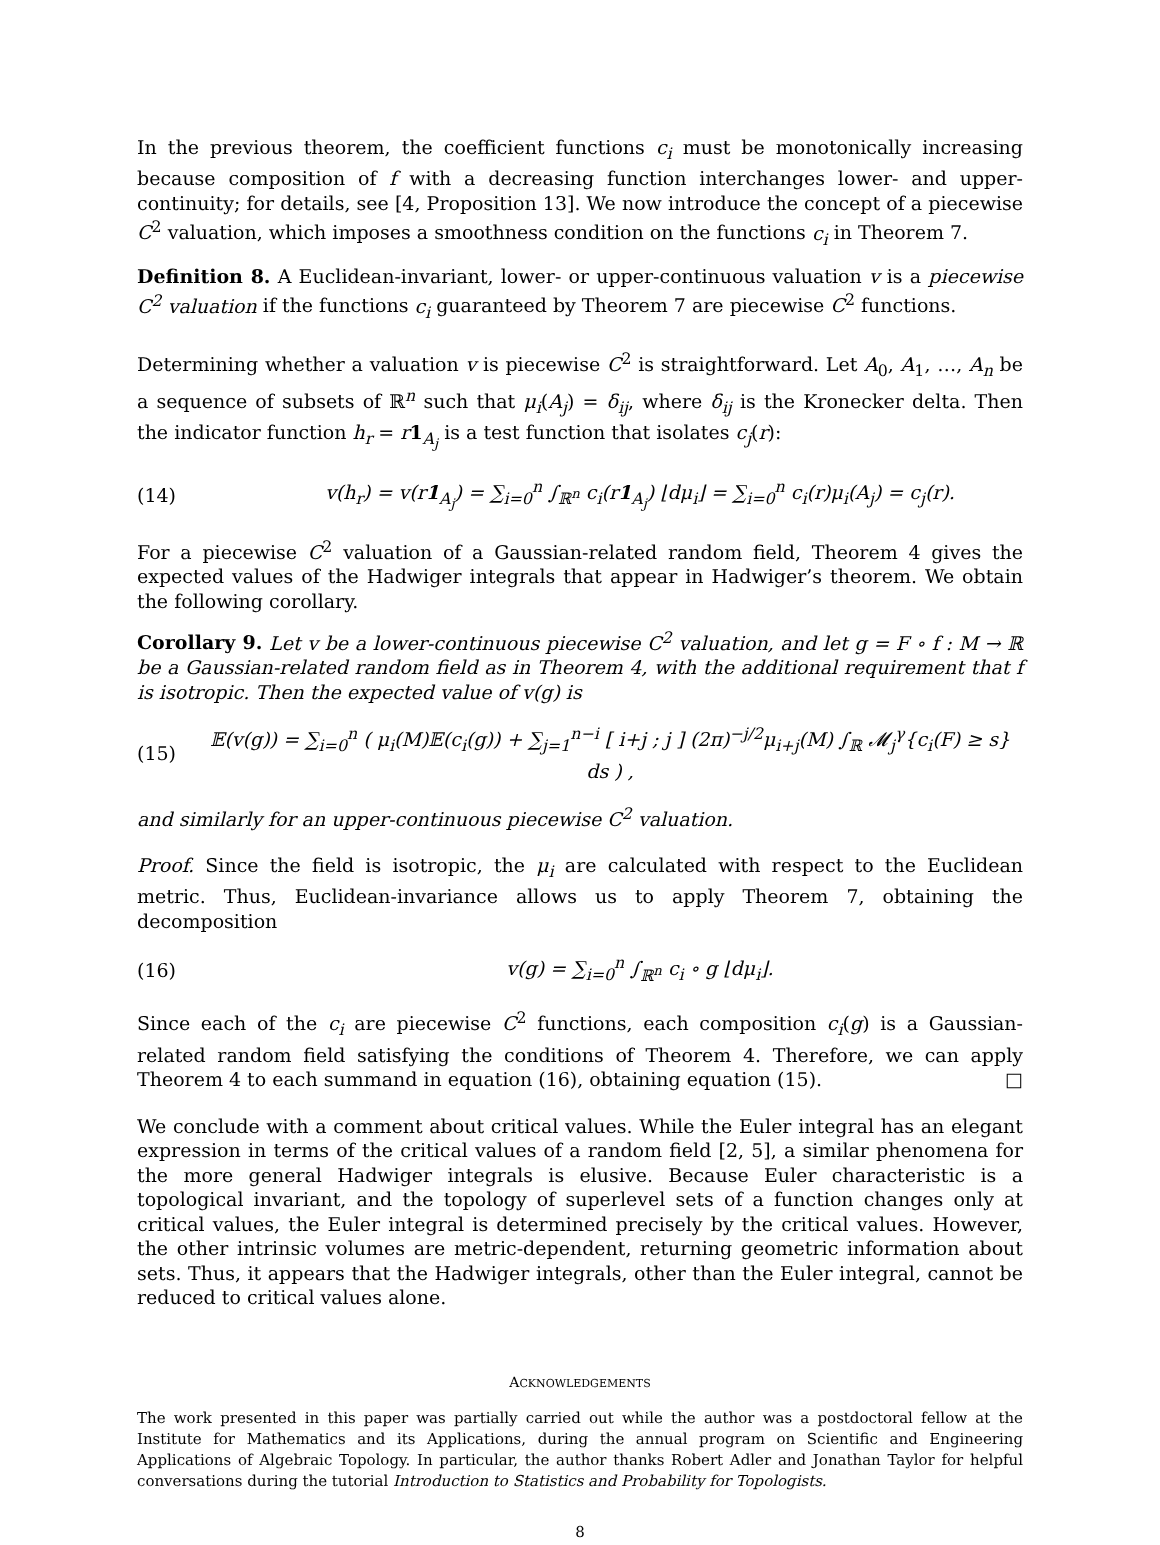In the previous theorem, the coefficient functions c<sub>i</sub> must be monotonically increasing because composition of f with a decreasing function interchanges lower- and upper-continuity; for details, see [4, Proposition 13]. We now introduce the concept of a piecewise C<sup>2</sup> valuation, which imposes a smoothness condition on the functions c<sub>i</sub> in Theorem 7.
Definition 8. A Euclidean-invariant, lower- or upper-continuous valuation v is a piecewise C<sup>2</sup> valuation if the functions c<sub>i</sub> guaranteed by Theorem 7 are piecewise C<sup>2</sup> functions.
Determining whether a valuation v is piecewise C<sup>2</sup> is straightforward. Let A<sub>0</sub>, A<sub>1</sub>, …, A<sub>n</sub> be a sequence of subsets of ℝ<sup>n</sup> such that μ<sub>i</sub>(A<sub>j</sub>) = δ<sub>ij</sub>, where δ<sub>ij</sub> is the Kronecker delta. Then the indicator function h<sub>r</sub> = r 1<sub>A<sub>j</sub></sub> is a test function that isolates c<sub>j</sub>(r):
(14) v(h<sub>r</sub>) = v(r1<sub>A<sub>j</sub></sub>) = ∑<sub>i=0</sub><sup>n</sup> ∫<sub>ℝ<sup>n</sup></sub> c<sub>i</sub>(r1<sub>A<sub>j</sub></sub>) ⌊dμ<sub>i</sub>⌋ = ∑<sub>i=0</sub><sup>n</sup> c<sub>i</sub>(r)μ<sub>i</sub>(A<sub>j</sub>) = c<sub>j</sub>(r).
For a piecewise C<sup>2</sup> valuation of a Gaussian-related random field, Theorem 4 gives the expected values of the Hadwiger integrals that appear in Hadwiger’s theorem. We obtain the following corollary.
Corollary 9. Let v be a lower-continuous piecewise C<sup>2</sup> valuation, and let g = F ∘ f : M → ℝ be a Gaussian-related random field as in Theorem 4, with the additional requirement that f is isotropic. Then the expected value of v(g) is
(15) 𝔼(v(g)) = ∑<sub>i=0</sub><sup>n</sup> ( μ<sub>i</sub>(M)𝔼(c<sub>i</sub>(g)) + ∑<sub>j=1</sub><sup>n−i</sup> [ i+j ; j ] (2π)<sup>−j/2</sup>μ<sub>i+j</sub>(M) ∫<sub>ℝ</sub> 𝓜<sub>j</sub><sup>γ</sup>{c<sub>i</sub>(F) ≥ s} ds ) ,
and similarly for an upper-continuous piecewise C<sup>2</sup> valuation.
Proof. Since the field is isotropic, the μ<sub>i</sub> are calculated with respect to the Euclidean metric. Thus, Euclidean-invariance allows us to apply Theorem 7, obtaining the decomposition
(16) v(g) = ∑<sub>i=0</sub><sup>n</sup> ∫<sub>ℝ<sup>n</sup></sub> c<sub>i</sub> ∘ g ⌊dμ<sub>i</sub>⌋.
Since each of the c<sub>i</sub> are piecewise C<sup>2</sup> functions, each composition c<sub>i</sub>(g) is a Gaussian-related random field satisfying the conditions of Theorem 4. Therefore, we can apply Theorem 4 to each summand in equation (16), obtaining equation (15). □
We conclude with a comment about critical values. While the Euler integral has an elegant expression in terms of the critical values of a random field [2, 5], a similar phenomena for the more general Hadwiger integrals is elusive. Because Euler characteristic is a topological invariant, and the topology of superlevel sets of a function changes only at critical values, the Euler integral is determined precisely by the critical values. However, the other intrinsic volumes are metric-dependent, returning geometric information about sets. Thus, it appears that the Hadwiger integrals, other than the Euler integral, cannot be reduced to critical values alone.
ACKNOWLEDGEMENTS
The work presented in this paper was partially carried out while the author was a postdoctoral fellow at the Institute for Mathematics and its Applications, during the annual program on Scientific and Engineering Applications of Algebraic Topology. In particular, the author thanks Robert Adler and Jonathan Taylor for helpful conversations during the tutorial Introduction to Statistics and Probability for Topologists.
8